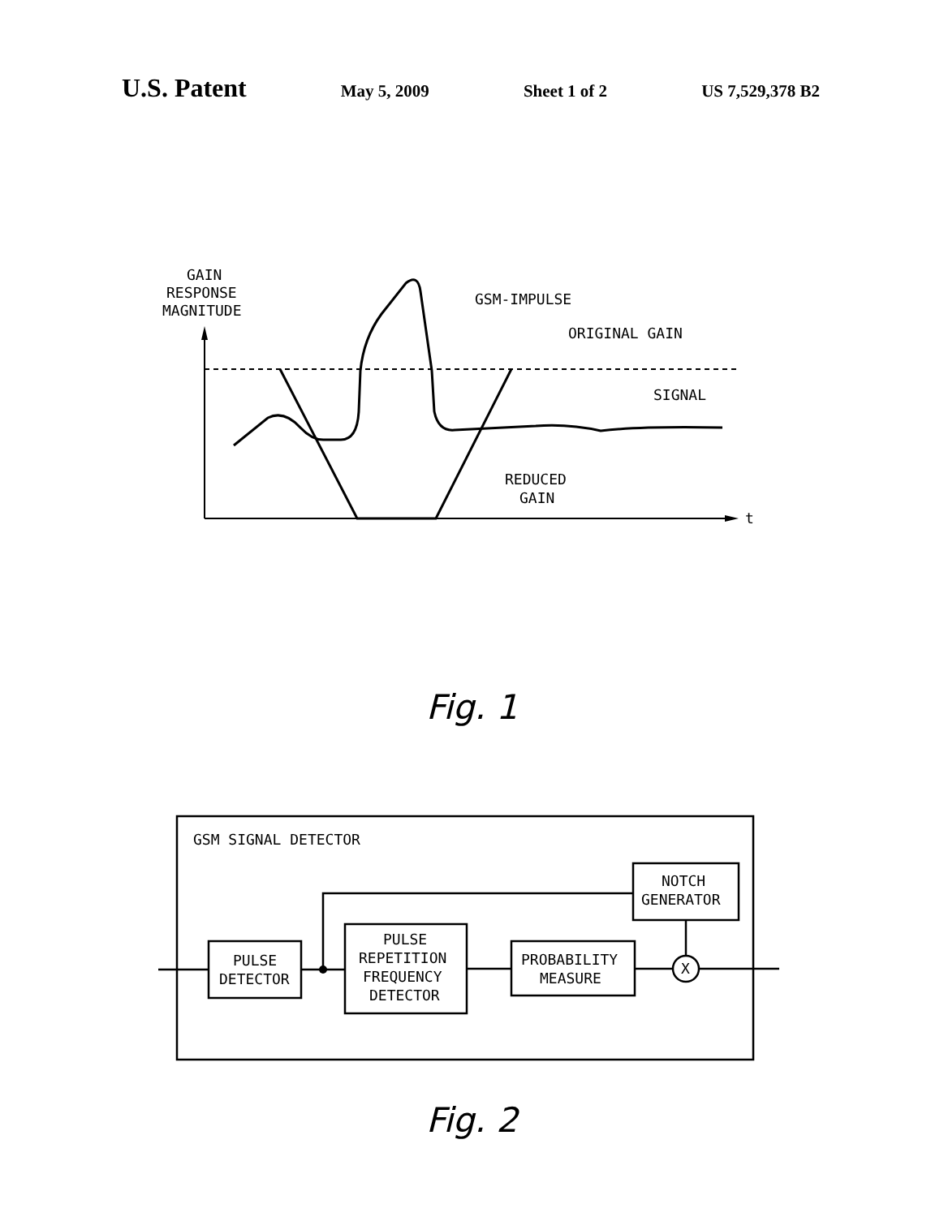U.S. Patent May 5, 2009 Sheet 1 of 2 US 7,529,378 B2
GAIN
RESPONSE
MAGNITUDE
GSM-IMPULSE
ORIGINAL GAIN
SIGNAL
REDUCED
GAIN
t
Fig. 1
GSM SIGNAL DETECTOR
PULSE
DETECTOR
PULSE
REPETITION
FREQUENCY
DETECTOR
PROBABILITY
MEASURE
NOTCH
GENERATOR
X
Fig. 2